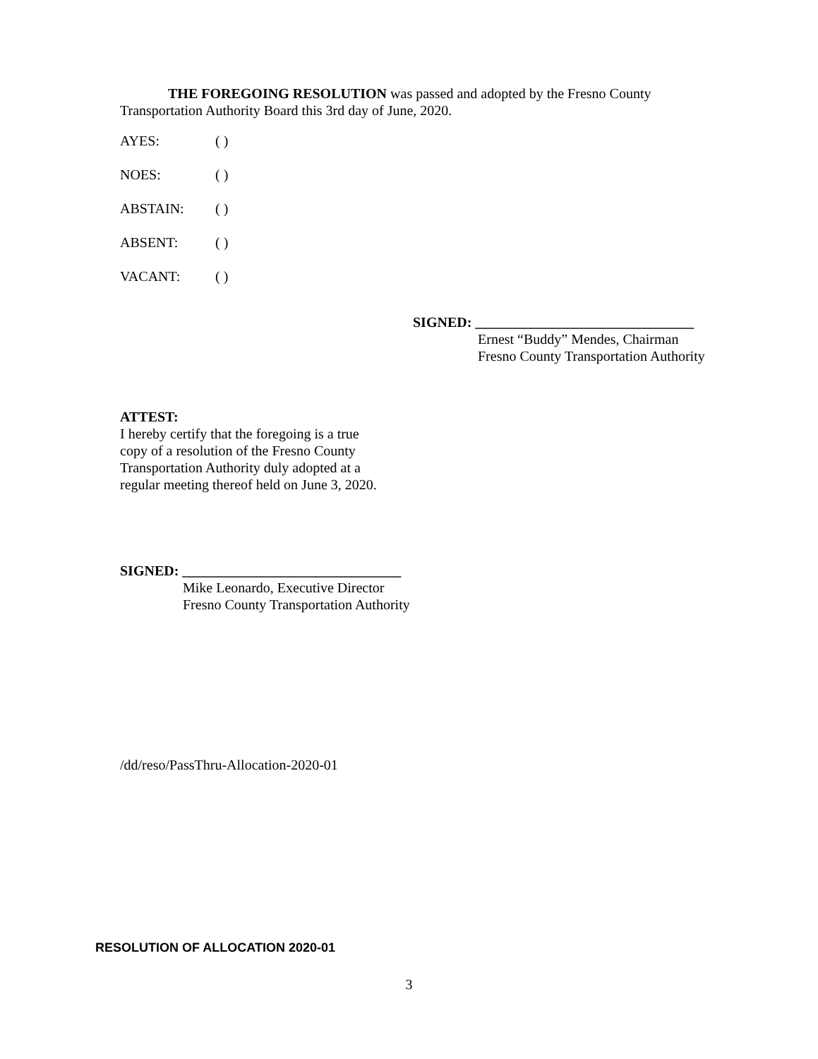THE FOREGOING RESOLUTION was passed and adopted by the Fresno County Transportation Authority Board this 3rd day of June, 2020.
AYES: ( )
NOES: ( )
ABSTAIN: ( )
ABSENT: ( )
VACANT: ( )
SIGNED: _______________________________
Ernest “Buddy” Mendes, Chairman
Fresno County Transportation Authority
ATTEST:
I hereby certify that the foregoing is a true
copy of a resolution of the Fresno County
Transportation Authority duly adopted at a
regular meeting thereof held on June 3, 2020.
SIGNED: _______________________________
Mike Leonardo, Executive Director
Fresno County Transportation Authority
/dd/reso/PassThru-Allocation-2020-01
RESOLUTION OF ALLOCATION 2020-01
3